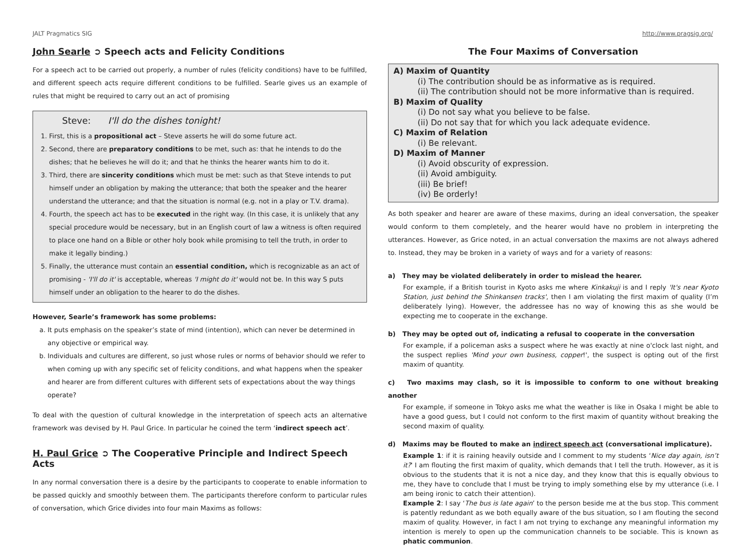JALT Pragmatics SIG http://www.pragsig.org/
John Searle ➲ Speech acts and Felicity Conditions
For a speech act to be carried out properly, a number of rules (felicity conditions) have to be fulfilled, and different speech acts require different conditions to be fulfilled. Searle gives us an example of rules that might be required to carry out an act of promising
Steve: I'll do the dishes tonight!
1. First, this is a propositional act – Steve asserts he will do some future act.
2. Second, there are preparatory conditions to be met, such as: that he intends to do the dishes; that he believes he will do it; and that he thinks the hearer wants him to do it.
3. Third, there are sincerity conditions which must be met: such as that Steve intends to put himself under an obligation by making the utterance; that both the speaker and the hearer understand the utterance; and that the situation is normal (e.g. not in a play or T.V. drama).
4. Fourth, the speech act has to be executed in the right way. (In this case, it is unlikely that any special procedure would be necessary, but in an English court of law a witness is often required to place one hand on a Bible or other holy book while promising to tell the truth, in order to make it legally binding.)
5. Finally, the utterance must contain an essential condition, which is recognizable as an act of promising - 'I'll do it' is acceptable, whereas 'I might do it' would not be. In this way S puts himself under an obligation to the hearer to do the dishes.
However, Searle’s framework has some problems:
a. It puts emphasis on the speaker’s state of mind (intention), which can never be determined in any objective or empirical way.
b. Individuals and cultures are different, so just whose rules or norms of behavior should we refer to when coming up with any specific set of felicity conditions, and what happens when the speaker and hearer are from different cultures with different sets of expectations about the way things operate?
To deal with the question of cultural knowledge in the interpretation of speech acts an alternative framework was devised by H. Paul Grice. In particular he coined the term ‘indirect speech act’.
H. Paul Grice ➲ The Cooperative Principle and Indirect Speech Acts
In any normal conversation there is a desire by the participants to cooperate to enable information to be passed quickly and smoothly between them. The participants therefore conform to particular rules of conversation, which Grice divides into four main Maxims as follows:
The Four Maxims of Conversation
A) Maxim of Quantity
(i) The contribution should be as informative as is required.
(ii) The contribution should not be more informative than is required.
B) Maxim of Quality
(i) Do not say what you believe to be false.
(ii) Do not say that for which you lack adequate evidence.
C) Maxim of Relation
(i) Be relevant.
D) Maxim of Manner
(i) Avoid obscurity of expression.
(ii) Avoid ambiguity.
(iii) Be brief!
(iv) Be orderly!
As both speaker and hearer are aware of these maxims, during an ideal conversation, the speaker would conform to them completely, and the hearer would have no problem in interpreting the utterances. However, as Grice noted, in an actual conversation the maxims are not always adhered to. Instead, they may be broken in a variety of ways and for a variety of reasons:
a) They may be violated deliberately in order to mislead the hearer.
For example, if a British tourist in Kyoto asks me where Kinkakuji is and I reply 'It's near Kyoto Station, just behind the Shinkansen tracks', then I am violating the first maxim of quality (I’m deliberately lying). However, the addressee has no way of knowing this as she would be expecting me to cooperate in the exchange.
b) They may be opted out of, indicating a refusal to cooperate in the conversation
For example, if a policeman asks a suspect where he was exactly at nine o'clock last night, and the suspect replies 'Mind your own business, copper!', the suspect is opting out of the first maxim of quantity.
c) Two maxims may clash, so it is impossible to conform to one without breaking another
For example, if someone in Tokyo asks me what the weather is like in Osaka I might be able to have a good guess, but I could not conform to the first maxim of quantity without breaking the second maxim of quality.
d) Maxims may be flouted to make an indirect speech act (conversational implicature).
Example 1: if it is raining heavily outside and I comment to my students ‘Nice day again, isn’t it?' I am flouting the first maxim of quality, which demands that I tell the truth. However, as it is obvious to the students that it is not a nice day, and they know that this is equally obvious to me, they have to conclude that I must be trying to imply something else by my utterance (i.e. I am being ironic to catch their attention).
Example 2: I say ‘The bus is late again’ to the person beside me at the bus stop. This comment is patently redundant as we both equally aware of the bus situation, so I am flouting the second maxim of quality. However, in fact I am not trying to exchange any meaningful information my intention is merely to open up the communication channels to be sociable. This is known as phatic communion.